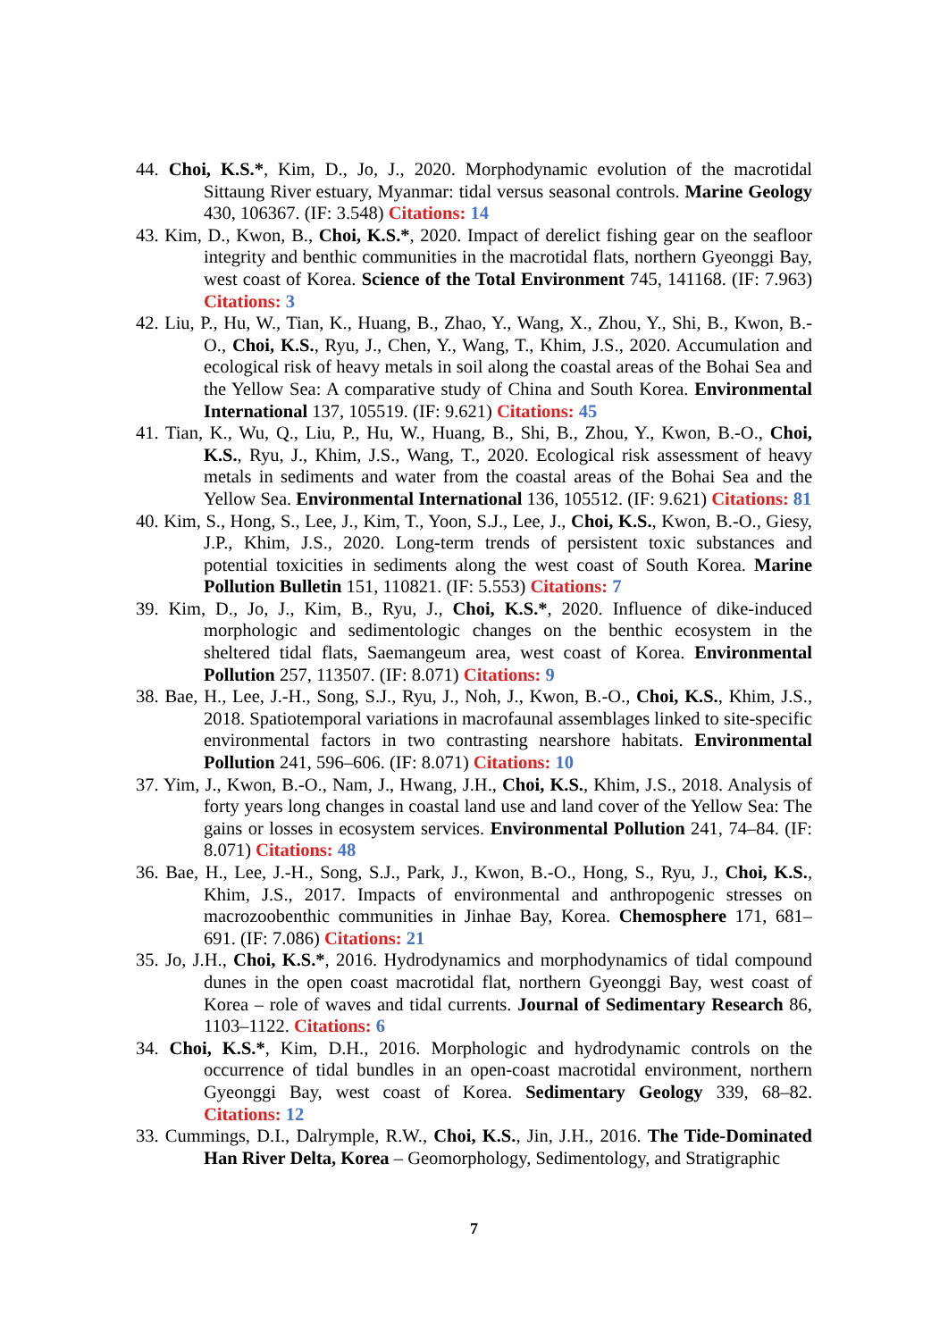44. Choi, K.S.*, Kim, D., Jo, J., 2020. Morphodynamic evolution of the macrotidal Sittaung River estuary, Myanmar: tidal versus seasonal controls. Marine Geology 430, 106367. (IF: 3.548) Citations: 14
43. Kim, D., Kwon, B., Choi, K.S.*, 2020. Impact of derelict fishing gear on the seafloor integrity and benthic communities in the macrotidal flats, northern Gyeonggi Bay, west coast of Korea. Science of the Total Environment 745, 141168. (IF: 7.963) Citations: 3
42. Liu, P., Hu, W., Tian, K., Huang, B., Zhao, Y., Wang, X., Zhou, Y., Shi, B., Kwon, B.-O., Choi, K.S., Ryu, J., Chen, Y., Wang, T., Khim, J.S., 2020. Accumulation and ecological risk of heavy metals in soil along the coastal areas of the Bohai Sea and the Yellow Sea: A comparative study of China and South Korea. Environmental International 137, 105519. (IF: 9.621) Citations: 45
41. Tian, K., Wu, Q., Liu, P., Hu, W., Huang, B., Shi, B., Zhou, Y., Kwon, B.-O., Choi, K.S., Ryu, J., Khim, J.S., Wang, T., 2020. Ecological risk assessment of heavy metals in sediments and water from the coastal areas of the Bohai Sea and the Yellow Sea. Environmental International 136, 105512. (IF: 9.621) Citations: 81
40. Kim, S., Hong, S., Lee, J., Kim, T., Yoon, S.J., Lee, J., Choi, K.S., Kwon, B.-O., Giesy, J.P., Khim, J.S., 2020. Long-term trends of persistent toxic substances and potential toxicities in sediments along the west coast of South Korea. Marine Pollution Bulletin 151, 110821. (IF: 5.553) Citations: 7
39. Kim, D., Jo, J., Kim, B., Ryu, J., Choi, K.S.*, 2020. Influence of dike-induced morphologic and sedimentologic changes on the benthic ecosystem in the sheltered tidal flats, Saemangeum area, west coast of Korea. Environmental Pollution 257, 113507. (IF: 8.071) Citations: 9
38. Bae, H., Lee, J.-H., Song, S.J., Ryu, J., Noh, J., Kwon, B.-O., Choi, K.S., Khim, J.S., 2018. Spatiotemporal variations in macrofaunal assemblages linked to site-specific environmental factors in two contrasting nearshore habitats. Environmental Pollution 241, 596–606. (IF: 8.071) Citations: 10
37. Yim, J., Kwon, B.-O., Nam, J., Hwang, J.H., Choi, K.S., Khim, J.S., 2018. Analysis of forty years long changes in coastal land use and land cover of the Yellow Sea: The gains or losses in ecosystem services. Environmental Pollution 241, 74–84. (IF: 8.071) Citations: 48
36. Bae, H., Lee, J.-H., Song, S.J., Park, J., Kwon, B.-O., Hong, S., Ryu, J., Choi, K.S., Khim, J.S., 2017. Impacts of environmental and anthropogenic stresses on macrozoobenthic communities in Jinhae Bay, Korea. Chemosphere 171, 681–691. (IF: 7.086) Citations: 21
35. Jo, J.H., Choi, K.S.*, 2016. Hydrodynamics and morphodynamics of tidal compound dunes in the open coast macrotidal flat, northern Gyeonggi Bay, west coast of Korea – role of waves and tidal currents. Journal of Sedimentary Research 86, 1103–1122. Citations: 6
34. Choi, K.S.*, Kim, D.H., 2016. Morphologic and hydrodynamic controls on the occurrence of tidal bundles in an open-coast macrotidal environment, northern Gyeonggi Bay, west coast of Korea. Sedimentary Geology 339, 68–82. Citations: 12
33. Cummings, D.I., Dalrymple, R.W., Choi, K.S., Jin, J.H., 2016. The Tide-Dominated Han River Delta, Korea – Geomorphology, Sedimentology, and Stratigraphic
7